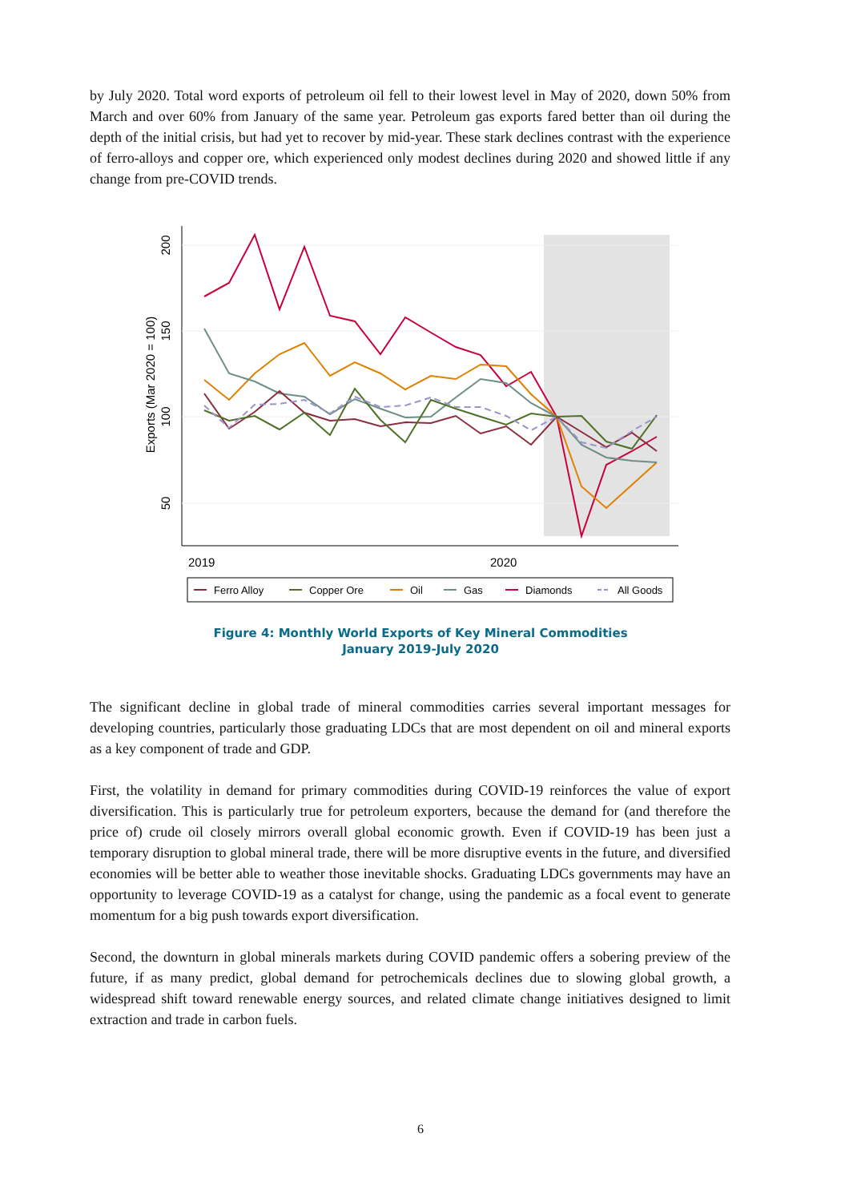by July 2020. Total word exports of petroleum oil fell to their lowest level in May of 2020, down 50% from March and over 60% from January of the same year. Petroleum gas exports fared better than oil during the depth of the initial crisis, but had yet to recover by mid-year. These stark declines contrast with the experience of ferro-alloys and copper ore, which experienced only modest declines during 2020 and showed little if any change from pre-COVID trends.
200
150
100
50
Exports (Mar 2020 = 100)
2019
2020
Ferro Alloy
Copper Ore
Oil
Gas
Diamonds
All Goods
Figure 4: Monthly World Exports of Key Mineral Commodities
January 2019-July 2020
The significant decline in global trade of mineral commodities carries several important messages for developing countries, particularly those graduating LDCs that are most dependent on oil and mineral exports as a key component of trade and GDP.
First, the volatility in demand for primary commodities during COVID-19 reinforces the value of export diversification. This is particularly true for petroleum exporters, because the demand for (and therefore the price of) crude oil closely mirrors overall global economic growth. Even if COVID-19 has been just a temporary disruption to global mineral trade, there will be more disruptive events in the future, and diversified economies will be better able to weather those inevitable shocks. Graduating LDCs governments may have an opportunity to leverage COVID-19 as a catalyst for change, using the pandemic as a focal event to generate momentum for a big push towards export diversification.
Second, the downturn in global minerals markets during COVID pandemic offers a sobering preview of the future, if as many predict, global demand for petrochemicals declines due to slowing global growth, a widespread shift toward renewable energy sources, and related climate change initiatives designed to limit extraction and trade in carbon fuels.
6